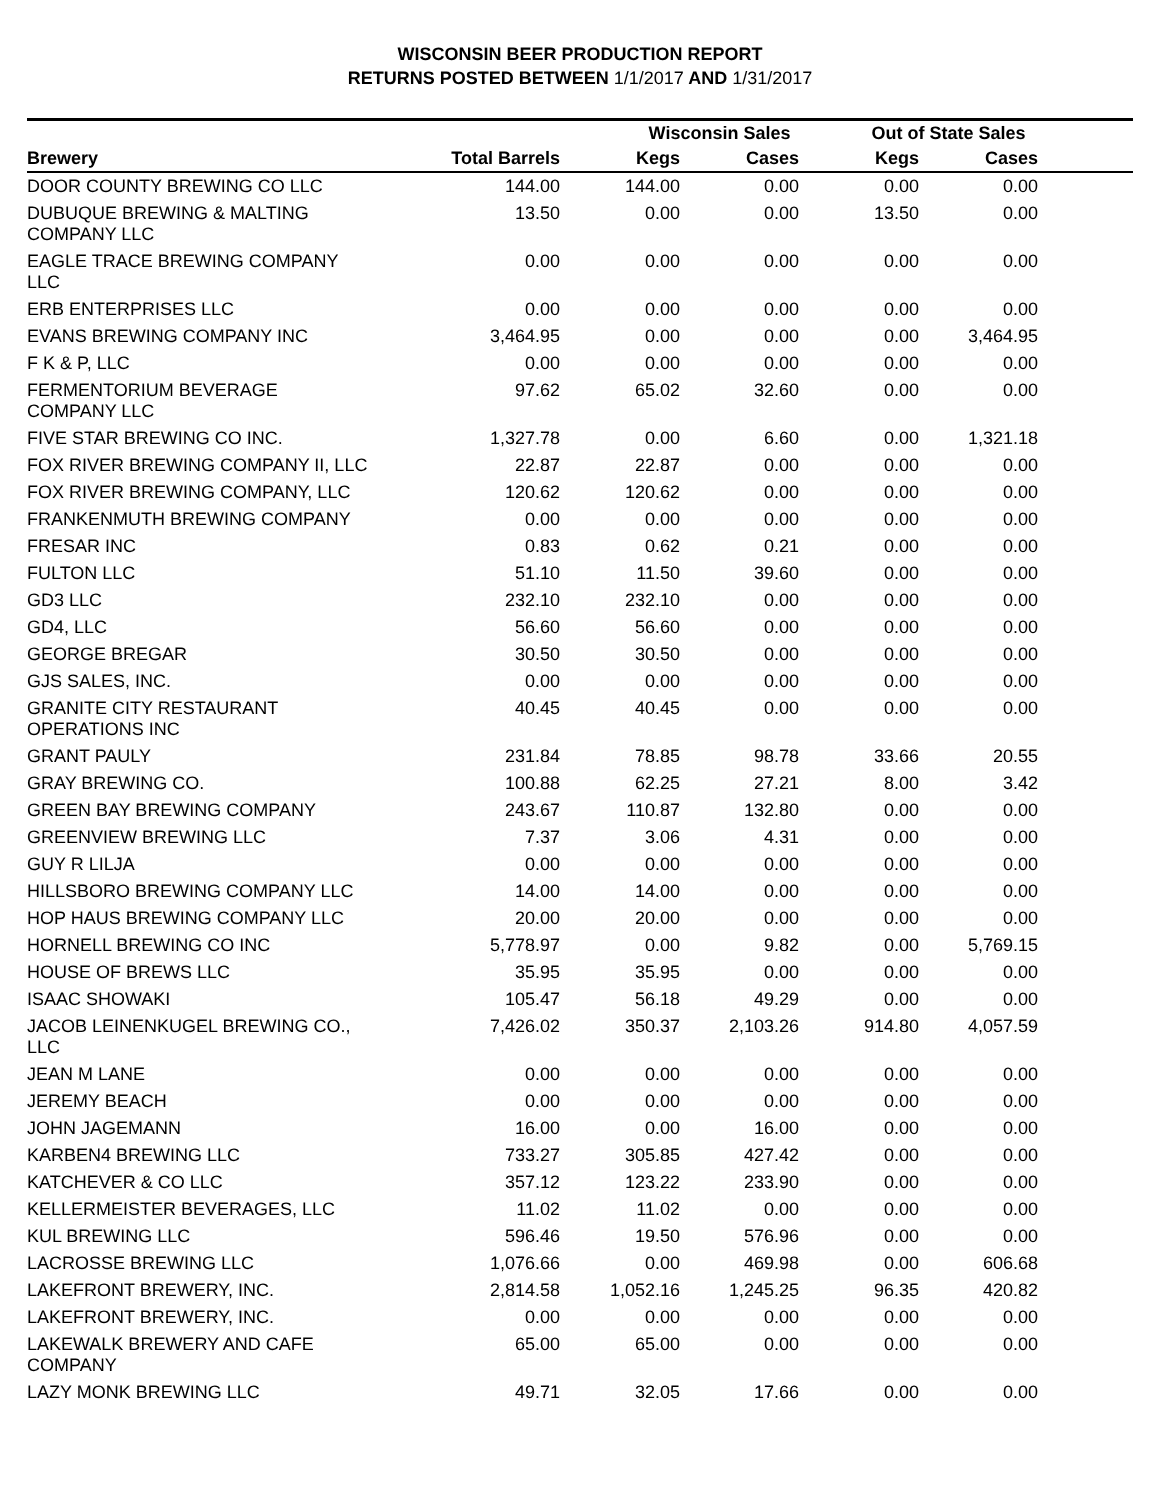WISCONSIN BEER PRODUCTION REPORT
RETURNS POSTED BETWEEN 1/1/2017 AND 1/31/2017
| | | Wisconsin Sales | | Out of State Sales | | |
| --- | --- | --- | --- | --- | --- | --- |
| Brewery | Total Barrels | Kegs | Cases | Kegs | Cases | |
| DOOR COUNTY BREWING CO LLC | 144.00 | 144.00 | 0.00 | 0.00 | 0.00 | |
| DUBUQUE BREWING & MALTING COMPANY LLC | 13.50 | 0.00 | 0.00 | 13.50 | 0.00 | |
| EAGLE TRACE BREWING COMPANY LLC | 0.00 | 0.00 | 0.00 | 0.00 | 0.00 | |
| ERB ENTERPRISES LLC | 0.00 | 0.00 | 0.00 | 0.00 | 0.00 | |
| EVANS BREWING COMPANY INC | 3,464.95 | 0.00 | 0.00 | 0.00 | 3,464.95 | |
| F K & P, LLC | 0.00 | 0.00 | 0.00 | 0.00 | 0.00 | |
| FERMENTORIUM BEVERAGE COMPANY LLC | 97.62 | 65.02 | 32.60 | 0.00 | 0.00 | |
| FIVE STAR BREWING CO INC. | 1,327.78 | 0.00 | 6.60 | 0.00 | 1,321.18 | |
| FOX RIVER BREWING COMPANY II, LLC | 22.87 | 22.87 | 0.00 | 0.00 | 0.00 | |
| FOX RIVER BREWING COMPANY, LLC | 120.62 | 120.62 | 0.00 | 0.00 | 0.00 | |
| FRANKENMUTH BREWING COMPANY | 0.00 | 0.00 | 0.00 | 0.00 | 0.00 | |
| FRESAR INC | 0.83 | 0.62 | 0.21 | 0.00 | 0.00 | |
| FULTON LLC | 51.10 | 11.50 | 39.60 | 0.00 | 0.00 | |
| GD3 LLC | 232.10 | 232.10 | 0.00 | 0.00 | 0.00 | |
| GD4, LLC | 56.60 | 56.60 | 0.00 | 0.00 | 0.00 | |
| GEORGE BREGAR | 30.50 | 30.50 | 0.00 | 0.00 | 0.00 | |
| GJS SALES, INC. | 0.00 | 0.00 | 0.00 | 0.00 | 0.00 | |
| GRANITE CITY RESTAURANT OPERATIONS INC | 40.45 | 40.45 | 0.00 | 0.00 | 0.00 | |
| GRANT PAULY | 231.84 | 78.85 | 98.78 | 33.66 | 20.55 | |
| GRAY BREWING CO. | 100.88 | 62.25 | 27.21 | 8.00 | 3.42 | |
| GREEN BAY BREWING COMPANY | 243.67 | 110.87 | 132.80 | 0.00 | 0.00 | |
| GREENVIEW BREWING LLC | 7.37 | 3.06 | 4.31 | 0.00 | 0.00 | |
| GUY R LILJA | 0.00 | 0.00 | 0.00 | 0.00 | 0.00 | |
| HILLSBORO BREWING COMPANY LLC | 14.00 | 14.00 | 0.00 | 0.00 | 0.00 | |
| HOP HAUS BREWING COMPANY LLC | 20.00 | 20.00 | 0.00 | 0.00 | 0.00 | |
| HORNELL BREWING CO INC | 5,778.97 | 0.00 | 9.82 | 0.00 | 5,769.15 | |
| HOUSE OF BREWS LLC | 35.95 | 35.95 | 0.00 | 0.00 | 0.00 | |
| ISAAC SHOWAKI | 105.47 | 56.18 | 49.29 | 0.00 | 0.00 | |
| JACOB LEINENKUGEL BREWING CO., LLC | 7,426.02 | 350.37 | 2,103.26 | 914.80 | 4,057.59 | |
| JEAN M LANE | 0.00 | 0.00 | 0.00 | 0.00 | 0.00 | |
| JEREMY BEACH | 0.00 | 0.00 | 0.00 | 0.00 | 0.00 | |
| JOHN JAGEMANN | 16.00 | 0.00 | 16.00 | 0.00 | 0.00 | |
| KARBEN4 BREWING LLC | 733.27 | 305.85 | 427.42 | 0.00 | 0.00 | |
| KATCHEVER & CO LLC | 357.12 | 123.22 | 233.90 | 0.00 | 0.00 | |
| KELLERMEISTER BEVERAGES, LLC | 11.02 | 11.02 | 0.00 | 0.00 | 0.00 | |
| KUL BREWING LLC | 596.46 | 19.50 | 576.96 | 0.00 | 0.00 | |
| LACROSSE BREWING LLC | 1,076.66 | 0.00 | 469.98 | 0.00 | 606.68 | |
| LAKEFRONT BREWERY, INC. | 2,814.58 | 1,052.16 | 1,245.25 | 96.35 | 420.82 | |
| LAKEFRONT BREWERY, INC. | 0.00 | 0.00 | 0.00 | 0.00 | 0.00 | |
| LAKEWALK BREWERY AND CAFE COMPANY | 65.00 | 65.00 | 0.00 | 0.00 | 0.00 | |
| LAZY MONK BREWING LLC | 49.71 | 32.05 | 17.66 | 0.00 | 0.00 | |